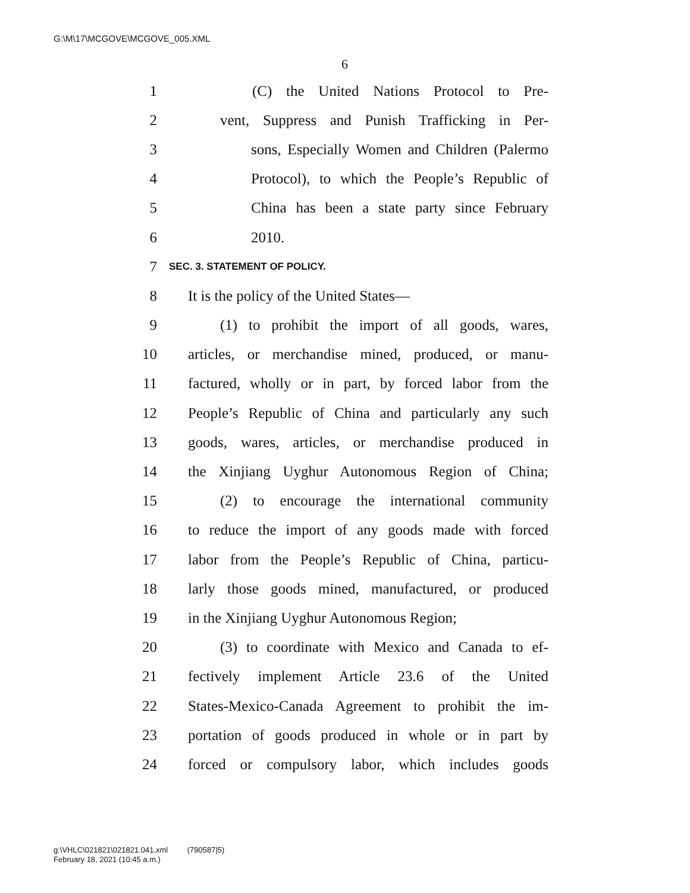G:\M\17\MCGOVE\MCGOVE_005.XML
6
1 (C) the United Nations Protocol to Pre-
2 vent, Suppress and Punish Trafficking in Per-
3 sons, Especially Women and Children (Palermo
4 Protocol), to which the People’s Republic of
5 China has been a state party since February
6 2010.
7 SEC. 3. STATEMENT OF POLICY.
8 It is the policy of the United States—
9 (1) to prohibit the import of all goods, wares,
10 articles, or merchandise mined, produced, or manu-
11 factured, wholly or in part, by forced labor from the
12 People’s Republic of China and particularly any such
13 goods, wares, articles, or merchandise produced in
14 the Xinjiang Uyghur Autonomous Region of China;
15 (2) to encourage the international community
16 to reduce the import of any goods made with forced
17 labor from the People’s Republic of China, particu-
18 larly those goods mined, manufactured, or produced
19 in the Xinjiang Uyghur Autonomous Region;
20 (3) to coordinate with Mexico and Canada to ef-
21 fectively implement Article 23.6 of the United
22 States-Mexico-Canada Agreement to prohibit the im-
23 portation of goods produced in whole or in part by
24 forced or compulsory labor, which includes goods
g:\VHLC\021821\021821.041.xml (790587|5)
February 18, 2021 (10:45 a.m.)